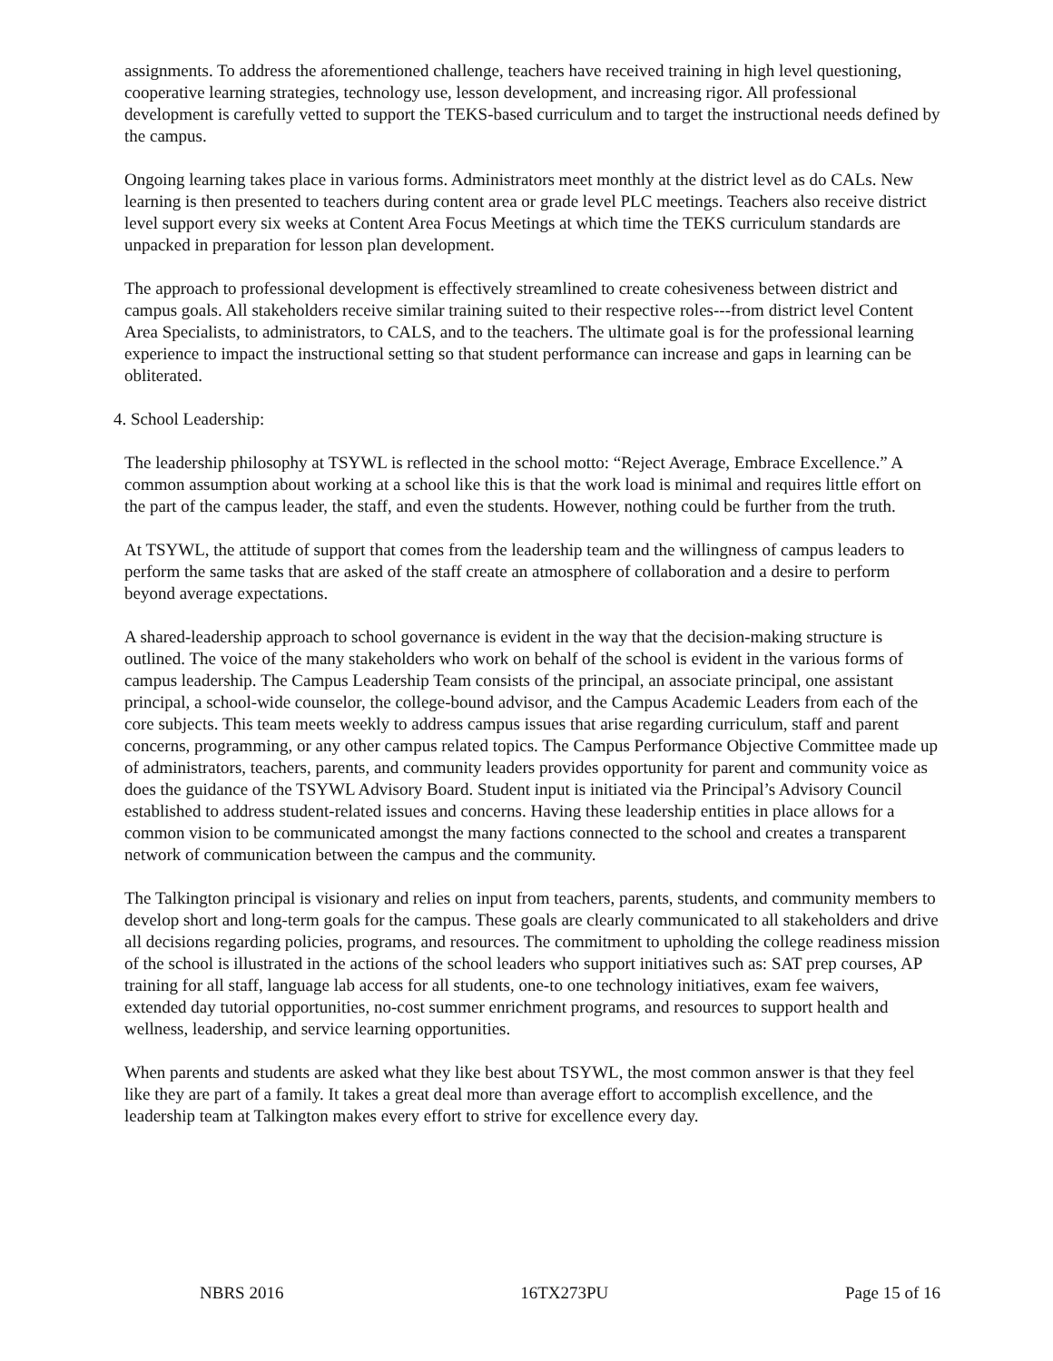assignments. To address the aforementioned challenge, teachers have received training in high level questioning, cooperative learning strategies, technology use, lesson development, and increasing rigor. All professional development is carefully vetted to support the TEKS-based curriculum and to target the instructional needs defined by the campus.
Ongoing learning takes place in various forms. Administrators meet monthly at the district level as do CALs. New learning is then presented to teachers during content area or grade level PLC meetings. Teachers also receive district level support every six weeks at Content Area Focus Meetings at which time the TEKS curriculum standards are unpacked in preparation for lesson plan development.
The approach to professional development is effectively streamlined to create cohesiveness between district and campus goals. All stakeholders receive similar training suited to their respective roles---from district level Content Area Specialists, to administrators, to CALS, and to the teachers. The ultimate goal is for the professional learning experience to impact the instructional setting so that student performance can increase and gaps in learning can be obliterated.
4. School Leadership:
The leadership philosophy at TSYWL is reflected in the school motto: “Reject Average, Embrace Excellence.” A common assumption about working at a school like this is that the work load is minimal and requires little effort on the part of the campus leader, the staff, and even the students. However, nothing could be further from the truth.
At TSYWL, the attitude of support that comes from the leadership team and the willingness of campus leaders to perform the same tasks that are asked of the staff create an atmosphere of collaboration and a desire to perform beyond average expectations.
A shared-leadership approach to school governance is evident in the way that the decision-making structure is outlined. The voice of the many stakeholders who work on behalf of the school is evident in the various forms of campus leadership. The Campus Leadership Team consists of the principal, an associate principal, one assistant principal, a school-wide counselor, the college-bound advisor, and the Campus Academic Leaders from each of the core subjects. This team meets weekly to address campus issues that arise regarding curriculum, staff and parent concerns, programming, or any other campus related topics. The Campus Performance Objective Committee made up of administrators, teachers, parents, and community leaders provides opportunity for parent and community voice as does the guidance of the TSYWL Advisory Board. Student input is initiated via the Principal’s Advisory Council established to address student-related issues and concerns. Having these leadership entities in place allows for a common vision to be communicated amongst the many factions connected to the school and creates a transparent network of communication between the campus and the community.
The Talkington principal is visionary and relies on input from teachers, parents, students, and community members to develop short and long-term goals for the campus. These goals are clearly communicated to all stakeholders and drive all decisions regarding policies, programs, and resources. The commitment to upholding the college readiness mission of the school is illustrated in the actions of the school leaders who support initiatives such as: SAT prep courses, AP training for all staff, language lab access for all students, one-to one technology initiatives, exam fee waivers, extended day tutorial opportunities, no-cost summer enrichment programs, and resources to support health and wellness, leadership, and service learning opportunities.
When parents and students are asked what they like best about TSYWL, the most common answer is that they feel like they are part of a family. It takes a great deal more than average effort to accomplish excellence, and the leadership team at Talkington makes every effort to strive for excellence every day.
NBRS 2016 16TX273PU Page 15 of 16